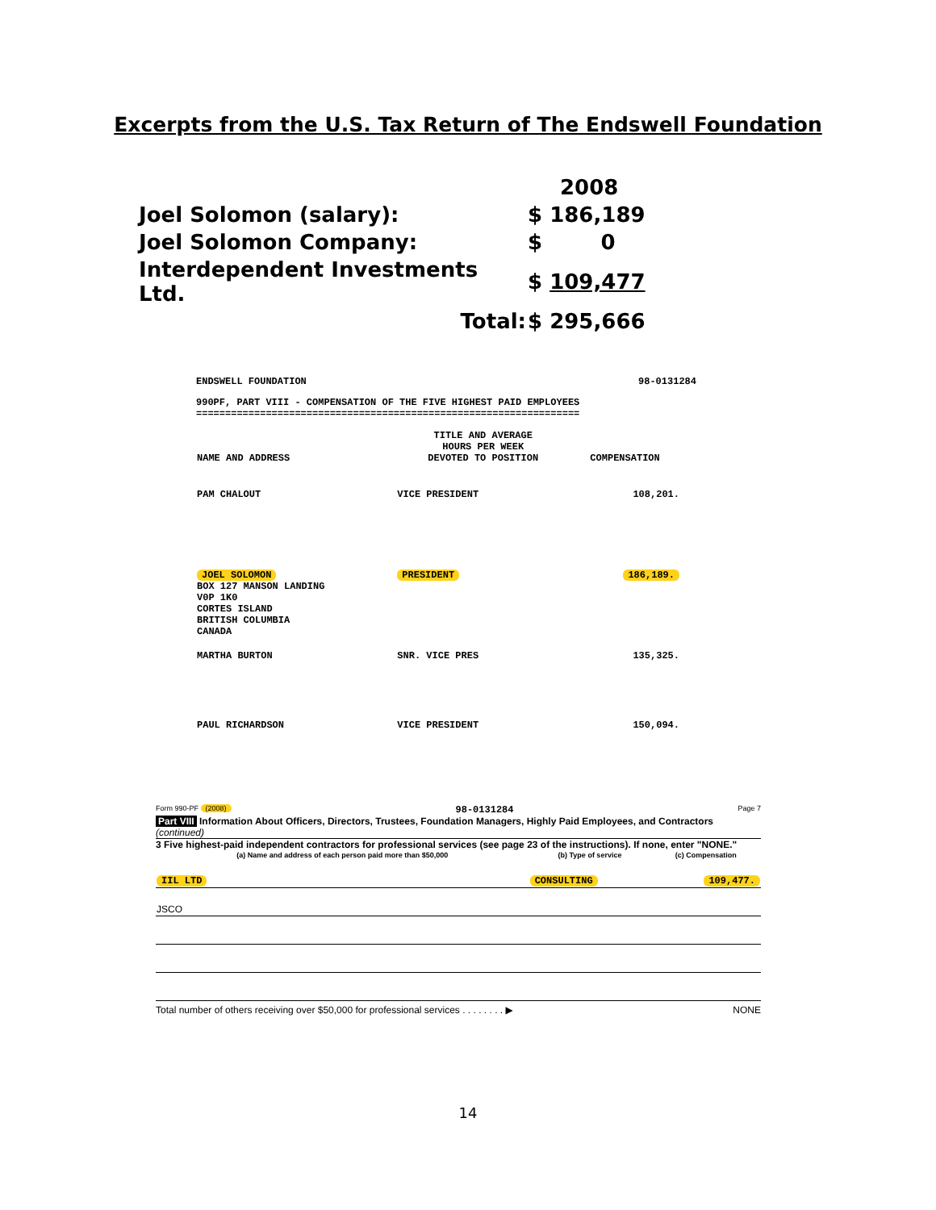Excerpts from the U.S. Tax Return of The Endswell Foundation
| | 2008 |
| Joel Solomon (salary): | $ 186,189 |
| Joel Solomon Company: | $ 0 |
| Interdependent Investments Ltd. | $ 109,477 |
| Total: | $ 295,666 |
ENDSWELL FOUNDATION 98-0131284
990PF, PART VIII - COMPENSATION OF THE FIVE HIGHEST PAID EMPLOYEES
==================================================================
| NAME AND ADDRESS | TITLE AND AVERAGE HOURS PER WEEK DEVOTED TO POSITION | COMPENSATION |
| --- | --- | --- |
| PAM CHALOUT | VICE PRESIDENT | 108,201. |
| JOEL SOLOMON BOX 127 MANSON LANDING V0P 1K0 CORTES ISLAND BRITISH COLUMBIA CANADA | PRESIDENT | 186,189. |
| MARTHA BURTON | SNR. VICE PRES | 135,325. |
| PAUL RICHARDSON | VICE PRESIDENT | 150,094. |
Form 990-PF (2008) 98-0131284 Page 7
Part VIII Information About Officers, Directors, Trustees, Foundation Managers, Highly Paid Employees, and Contractors (continued)
3 Five highest-paid independent contractors for professional services (see page 23 of the instructions). If none, enter "NONE."
| (a) Name and address of each person paid more than $50,000 | (b) Type of service | (c) Compensation |
| --- | --- | --- |
| IIL LTD | CONSULTING | 109,477. |
| JSCO | | |
Total number of others receiving over $50,000 for professional services . . . . . . . . ▶ NONE
14